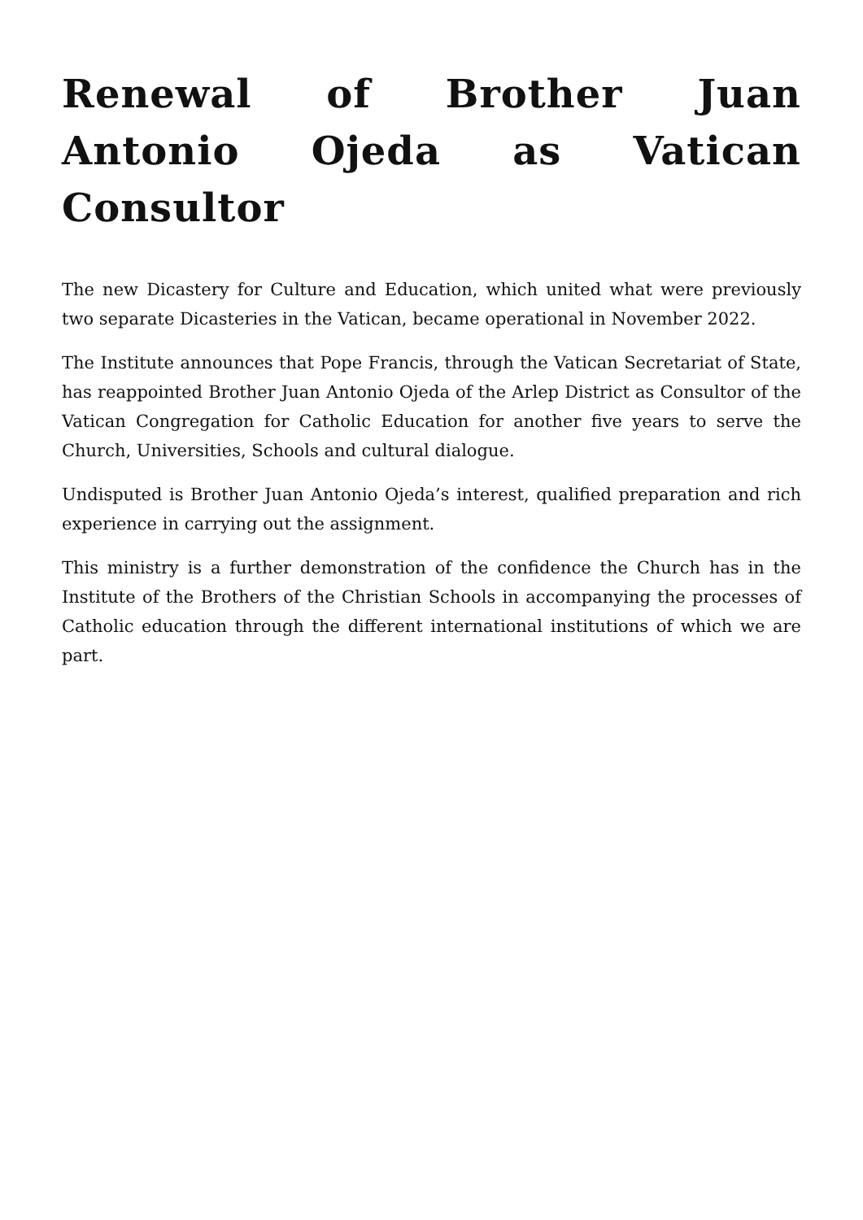Renewal of Brother Juan Antonio Ojeda as Vatican Consultor
The new Dicastery for Culture and Education, which united what were previously two separate Dicasteries in the Vatican, became operational in November 2022.
The Institute announces that Pope Francis, through the Vatican Secretariat of State, has reappointed Brother Juan Antonio Ojeda of the Arlep District as Consultor of the Vatican Congregation for Catholic Education for another five years to serve the Church, Universities, Schools and cultural dialogue.
Undisputed is Brother Juan Antonio Ojeda’s interest, qualified preparation and rich experience in carrying out the assignment.
This ministry is a further demonstration of the confidence the Church has in the Institute of the Brothers of the Christian Schools in accompanying the processes of Catholic education through the different international institutions of which we are part.